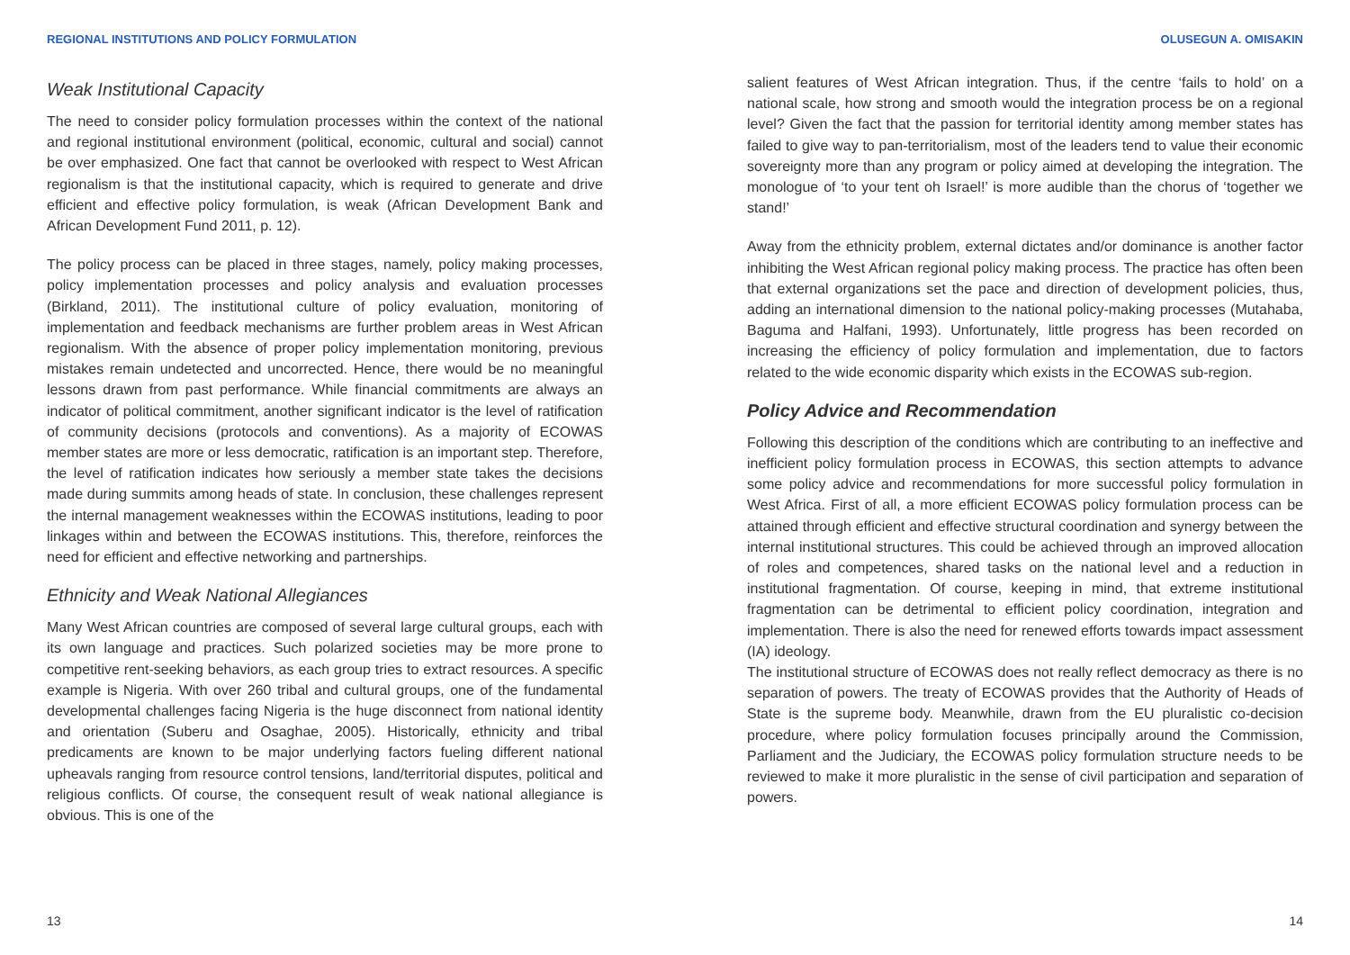REGIONAL INSTITUTIONS AND POLICY FORMULATION
Weak Institutional Capacity
The need to consider policy formulation processes within the context of the national and regional institutional environment (political, economic, cultural and social) cannot be over emphasized. One fact that cannot be overlooked with respect to West African regionalism is that the institutional capacity, which is required to generate and drive efficient and effective policy formulation, is weak (African Development Bank and African Development Fund 2011, p. 12).
The policy process can be placed in three stages, namely, policy making processes, policy implementation processes and policy analysis and evaluation processes (Birkland, 2011). The institutional culture of policy evaluation, monitoring of implementation and feedback mechanisms are further problem areas in West African regionalism. With the absence of proper policy implementation monitoring, previous mistakes remain undetected and uncorrected. Hence, there would be no meaningful lessons drawn from past performance. While financial commitments are always an indicator of political commitment, another significant indicator is the level of ratification of community decisions (protocols and conventions). As a majority of ECOWAS member states are more or less democratic, ratification is an important step. Therefore, the level of ratification indicates how seriously a member state takes the decisions made during summits among heads of state. In conclusion, these challenges represent the internal management weaknesses within the ECOWAS institutions, leading to poor linkages within and between the ECOWAS institutions. This, therefore, reinforces the need for efficient and effective networking and partnerships.
Ethnicity and Weak National Allegiances
Many West African countries are composed of several large cultural groups, each with its own language and practices. Such polarized societies may be more prone to competitive rent-seeking behaviors, as each group tries to extract resources. A specific example is Nigeria. With over 260 tribal and cultural groups, one of the fundamental developmental challenges facing Nigeria is the huge disconnect from national identity and orientation (Suberu and Osaghae, 2005). Historically, ethnicity and tribal predicaments are known to be major underlying factors fueling different national upheavals ranging from resource control tensions, land/territorial disputes, political and religious conflicts. Of course, the consequent result of weak national allegiance is obvious. This is one of the
13
OLUSEGUN A. OMISAKIN
salient features of West African integration. Thus, if the centre ‘fails to hold’ on a national scale, how strong and smooth would the integration process be on a regional level? Given the fact that the passion for territorial identity among member states has failed to give way to pan-territorialism, most of the leaders tend to value their economic sovereignty more than any program or policy aimed at developing the integration. The monologue of ‘to your tent oh Israel!’ is more audible than the chorus of ‘together we stand!’
Away from the ethnicity problem, external dictates and/or dominance is another factor inhibiting the West African regional policy making process. The practice has often been that external organizations set the pace and direction of development policies, thus, adding an international dimension to the national policy-making processes (Mutahaba, Baguma and Halfani, 1993). Unfortunately, little progress has been recorded on increasing the efficiency of policy formulation and implementation, due to factors related to the wide economic disparity which exists in the ECOWAS sub-region.
Policy Advice and Recommendation
Following this description of the conditions which are contributing to an ineffective and inefficient policy formulation process in ECOWAS, this section attempts to advance some policy advice and recommendations for more successful policy formulation in West Africa. First of all, a more efficient ECOWAS policy formulation process can be attained through efficient and effective structural coordination and synergy between the internal institutional structures. This could be achieved through an improved allocation of roles and competences, shared tasks on the national level and a reduction in institutional fragmentation. Of course, keeping in mind, that extreme institutional fragmentation can be detrimental to efficient policy coordination, integration and implementation. There is also the need for renewed efforts towards impact assessment (IA) ideology.
The institutional structure of ECOWAS does not really reflect democracy as there is no separation of powers. The treaty of ECOWAS provides that the Authority of Heads of State is the supreme body. Meanwhile, drawn from the EU pluralistic co-decision procedure, where policy formulation focuses principally around the Commission, Parliament and the Judiciary, the ECOWAS policy formulation structure needs to be reviewed to make it more pluralistic in the sense of civil participation and separation of powers.
14